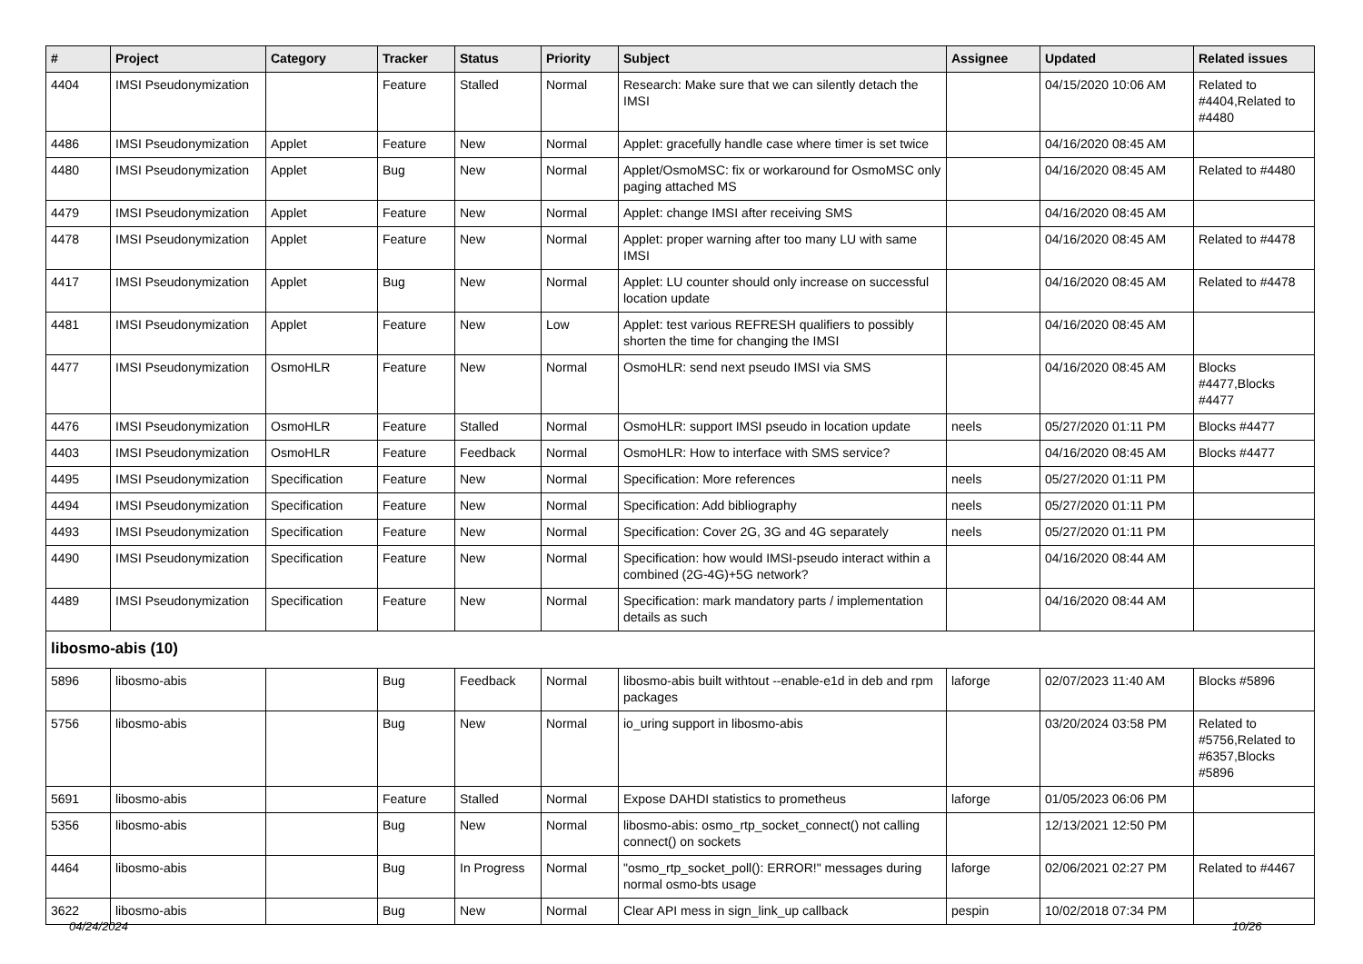| # | Project | Category | Tracker | Status | Priority | Subject | Assignee | Updated | Related issues |
| --- | --- | --- | --- | --- | --- | --- | --- | --- | --- |
| 4404 | IMSI Pseudonymization | | Feature | Stalled | Normal | Research: Make sure that we can silently detach the IMSI | | 04/15/2020 10:06 AM | Related to #4404,Related to #4480 |
| 4486 | IMSI Pseudonymization | Applet | Feature | New | Normal | Applet: gracefully handle case where timer is set twice | | 04/16/2020 08:45 AM | |
| 4480 | IMSI Pseudonymization | Applet | Bug | New | Normal | Applet/OsmoMSC: fix or workaround for OsmoMSC only paging attached MS | | 04/16/2020 08:45 AM | Related to #4480 |
| 4479 | IMSI Pseudonymization | Applet | Feature | New | Normal | Applet: change IMSI after receiving SMS | | 04/16/2020 08:45 AM | |
| 4478 | IMSI Pseudonymization | Applet | Feature | New | Normal | Applet: proper warning after too many LU with same IMSI | | 04/16/2020 08:45 AM | Related to #4478 |
| 4417 | IMSI Pseudonymization | Applet | Bug | New | Normal | Applet: LU counter should only increase on successful location update | | 04/16/2020 08:45 AM | Related to #4478 |
| 4481 | IMSI Pseudonymization | Applet | Feature | New | Low | Applet: test various REFRESH qualifiers to possibly shorten the time for changing the IMSI | | 04/16/2020 08:45 AM | |
| 4477 | IMSI Pseudonymization | OsmoHLR | Feature | New | Normal | OsmoHLR: send next pseudo IMSI via SMS | | 04/16/2020 08:45 AM | Blocks #4477,Blocks #4477 |
| 4476 | IMSI Pseudonymization | OsmoHLR | Feature | Stalled | Normal | OsmoHLR: support IMSI pseudo in location update | neels | 05/27/2020 01:11 PM | Blocks #4477 |
| 4403 | IMSI Pseudonymization | OsmoHLR | Feature | Feedback | Normal | OsmoHLR: How to interface with SMS service? | | 04/16/2020 08:45 AM | Blocks #4477 |
| 4495 | IMSI Pseudonymization | Specification | Feature | New | Normal | Specification: More references | neels | 05/27/2020 01:11 PM | |
| 4494 | IMSI Pseudonymization | Specification | Feature | New | Normal | Specification: Add bibliography | neels | 05/27/2020 01:11 PM | |
| 4493 | IMSI Pseudonymization | Specification | Feature | New | Normal | Specification: Cover 2G, 3G and 4G separately | neels | 05/27/2020 01:11 PM | |
| 4490 | IMSI Pseudonymization | Specification | Feature | New | Normal | Specification: how would IMSI-pseudo interact within a combined (2G-4G)+5G network? | | 04/16/2020 08:44 AM | |
| 4489 | IMSI Pseudonymization | Specification | Feature | New | Normal | Specification: mark mandatory parts / implementation details as such | | 04/16/2020 08:44 AM | |
| libosmo-abis (10) | | | | | | | | | |
| 5896 | libosmo-abis | | Bug | Feedback | Normal | libosmo-abis built withtout --enable-e1d in deb and rpm packages | laforge | 02/07/2023 11:40 AM | Blocks #5896 |
| 5756 | libosmo-abis | | Bug | New | Normal | io_uring support in libosmo-abis | | 03/20/2024 03:58 PM | Related to #5756,Related to #6357,Blocks #5896 |
| 5691 | libosmo-abis | | Feature | Stalled | Normal | Expose DAHDI statistics to prometheus | laforge | 01/05/2023 06:06 PM | |
| 5356 | libosmo-abis | | Bug | New | Normal | libosmo-abis: osmo_rtp_socket_connect() not calling connect() on sockets | | 12/13/2021 12:50 PM | |
| 4464 | libosmo-abis | | Bug | In Progress | Normal | "osmo_rtp_socket_poll(): ERROR!" messages during normal osmo-bts usage | laforge | 02/06/2021 02:27 PM | Related to #4467 |
| 3622 | libosmo-abis | | Bug | New | Normal | Clear API mess in sign_link_up callback | pespin | 10/02/2018 07:34 PM | |
04/24/2024 10/26